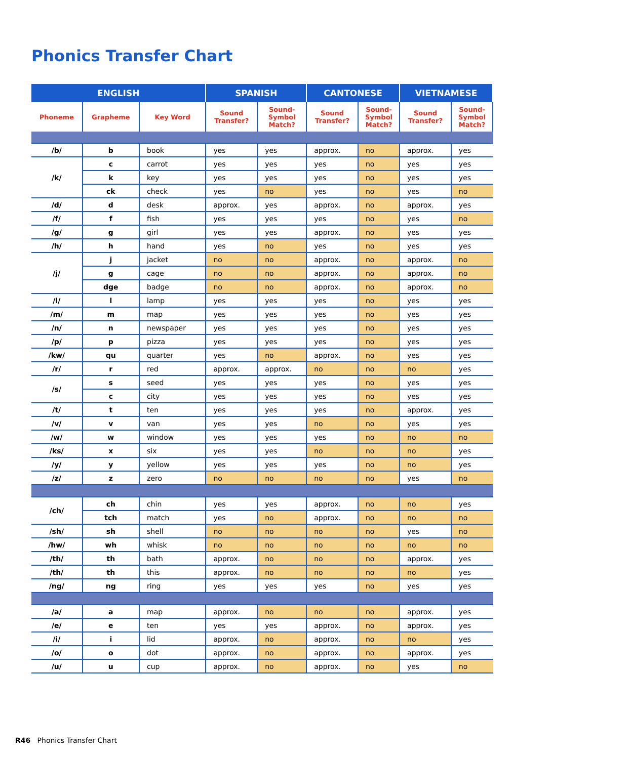Phonics Transfer Chart
| ENGLISH | | | SPANISH | | CANTONESE | | VIETNAMESE | |
| --- | --- | --- | --- | --- | --- | --- | --- | --- |
| Phoneme | Grapheme | Key Word | Sound Transfer? | Sound- Symbol Match? | Sound Transfer? | Sound- Symbol Match? | Sound Transfer? | Sound- Symbol Match? |
| /b/ | b | book | yes | yes | approx. | no | approx. | yes |
| /k/ | c | carrot | yes | yes | yes | no | yes | yes |
| | k | key | yes | yes | yes | no | yes | yes |
| | ck | check | yes | no | yes | no | yes | no |
| /d/ | d | desk | approx. | yes | approx. | no | approx. | yes |
| /f/ | f | fish | yes | yes | yes | no | yes | no |
| /g/ | g | girl | yes | yes | approx. | no | yes | yes |
| /h/ | h | hand | yes | no | yes | no | yes | yes |
| /j/ | j | jacket | no | no | approx. | no | approx. | no |
| | g | cage | no | no | approx. | no | approx. | no |
| | dge | badge | no | no | approx. | no | approx. | no |
| /l/ | l | lamp | yes | yes | yes | no | yes | yes |
| /m/ | m | map | yes | yes | yes | no | yes | yes |
| /n/ | n | newspaper | yes | yes | yes | no | yes | yes |
| /p/ | p | pizza | yes | yes | yes | no | yes | yes |
| /kw/ | qu | quarter | yes | no | approx. | no | yes | yes |
| /r/ | r | red | approx. | approx. | no | no | no | yes |
| /s/ | s | seed | yes | yes | yes | no | yes | yes |
| | c | city | yes | yes | yes | no | yes | yes |
| /t/ | t | ten | yes | yes | yes | no | approx. | yes |
| /v/ | v | van | yes | yes | no | no | yes | yes |
| /w/ | w | window | yes | yes | yes | no | no | no |
| /ks/ | x | six | yes | yes | no | no | no | yes |
| /y/ | y | yellow | yes | yes | yes | no | no | yes |
| /z/ | z | zero | no | no | no | no | yes | no |
| /ch/ | ch | chin | yes | yes | approx. | no | no | yes |
| | tch | match | yes | no | approx. | no | no | no |
| /sh/ | sh | shell | no | no | no | no | yes | no |
| /hw/ | wh | whisk | no | no | no | no | no | no |
| /th/ | th | bath | approx. | no | no | no | approx. | yes |
| /th/ | th | this | approx. | no | no | no | no | yes |
| /ng/ | ng | ring | yes | yes | yes | no | yes | yes |
| /a/ | a | map | approx. | no | no | no | approx. | yes |
| /e/ | e | ten | yes | yes | approx. | no | approx. | yes |
| /i/ | i | lid | approx. | no | approx. | no | no | yes |
| /o/ | o | dot | approx. | no | approx. | no | approx. | yes |
| /u/ | u | cup | approx. | no | approx. | no | yes | no |
R46 Phonics Transfer Chart